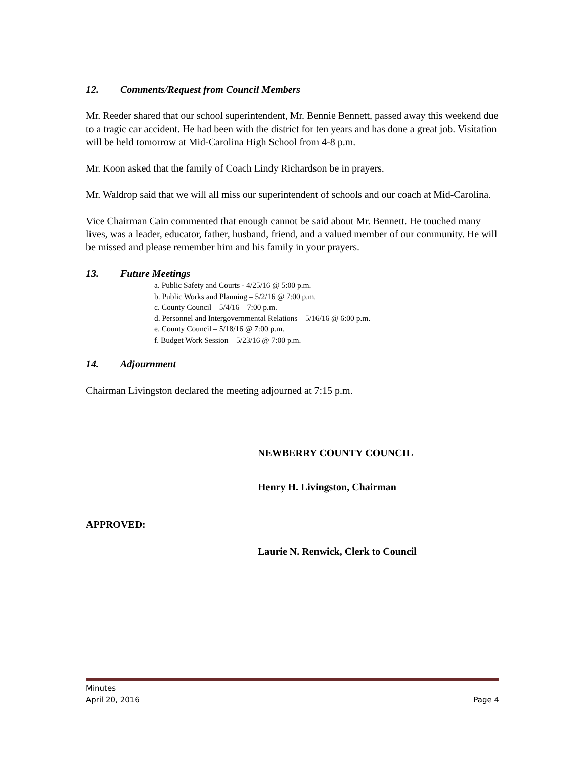12. Comments/Request from Council Members
Mr. Reeder shared that our school superintendent, Mr. Bennie Bennett, passed away this weekend due to a tragic car accident. He had been with the district for ten years and has done a great job. Visitation will be held tomorrow at Mid-Carolina High School from 4-8 p.m.
Mr. Koon asked that the family of Coach Lindy Richardson be in prayers.
Mr. Waldrop said that we will all miss our superintendent of schools and our coach at Mid-Carolina.
Vice Chairman Cain commented that enough cannot be said about Mr. Bennett. He touched many lives, was a leader, educator, father, husband, friend, and a valued member of our community. He will be missed and please remember him and his family in your prayers.
13. Future Meetings
a. Public Safety and Courts - 4/25/16 @ 5:00 p.m.
b. Public Works and Planning – 5/2/16 @ 7:00 p.m.
c. County Council – 5/4/16 – 7:00 p.m.
d. Personnel and Intergovernmental Relations – 5/16/16 @ 6:00 p.m.
e. County Council – 5/18/16 @ 7:00 p.m.
f. Budget Work Session – 5/23/16 @ 7:00 p.m.
14. Adjournment
Chairman Livingston declared the meeting adjourned at 7:15 p.m.
NEWBERRY COUNTY COUNCIL
Henry H. Livingston, Chairman
APPROVED:
Laurie N. Renwick, Clerk to Council
Minutes
April 20, 2016 Page 4